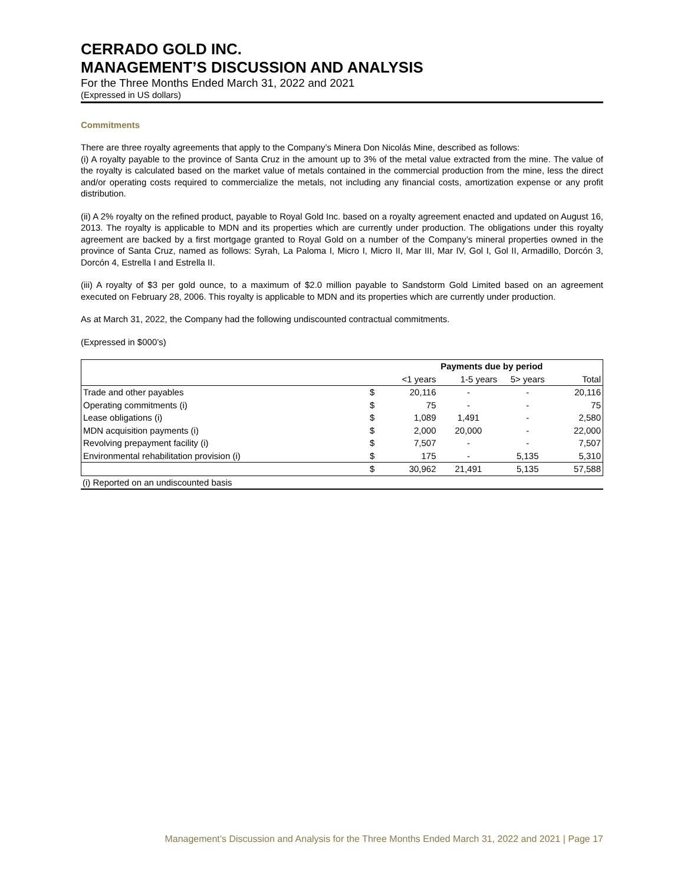CERRADO GOLD INC.
MANAGEMENT’S DISCUSSION AND ANALYSIS
For the Three Months Ended March 31, 2022 and 2021
(Expressed in US dollars)
Commitments
There are three royalty agreements that apply to the Company’s Minera Don Nicolás Mine, described as follows:
(i) A royalty payable to the province of Santa Cruz in the amount up to 3% of the metal value extracted from the mine. The value of the royalty is calculated based on the market value of metals contained in the commercial production from the mine, less the direct and/or operating costs required to commercialize the metals, not including any financial costs, amortization expense or any profit distribution.
(ii) A 2% royalty on the refined product, payable to Royal Gold Inc. based on a royalty agreement enacted and updated on August 16, 2013. The royalty is applicable to MDN and its properties which are currently under production. The obligations under this royalty agreement are backed by a first mortgage granted to Royal Gold on a number of the Company’s mineral properties owned in the province of Santa Cruz, named as follows: Syrah, La Paloma I, Micro I, Micro II, Mar III, Mar IV, Gol I, Gol II, Armadillo, Dorcón 3, Dorcón 4, Estrella I and Estrella II.
(iii) A royalty of $3 per gold ounce, to a maximum of $2.0 million payable to Sandstorm Gold Limited based on an agreement executed on February 28, 2006. This royalty is applicable to MDN and its properties which are currently under production.
As at March 31, 2022, the Company had the following undiscounted contractual commitments.
(Expressed in $000’s)
| | | Payments due by period | | | |
| --- | --- | --- | --- | --- | --- |
| | | <1 years | 1-5 years | 5> years | Total |
| Trade and other payables | $ | 20,116 | - | - | 20,116 |
| Operating commitments (i) | $ | 75 | - | - | 75 |
| Lease obligations (i) | $ | 1,089 | 1,491 | - | 2,580 |
| MDN acquisition payments (i) | $ | 2,000 | 20,000 | - | 22,000 |
| Revolving prepayment facility (i) | $ | 7,507 | - | - | 7,507 |
| Environmental rehabilitation provision (i) | $ | 175 | - | 5,135 | 5,310 |
| | $ | 30,962 | 21,491 | 5,135 | 57,588 |
(i) Reported on an undiscounted basis
Management’s Discussion and Analysis for the Three Months Ended March 31, 2022 and 2021 | Page 17